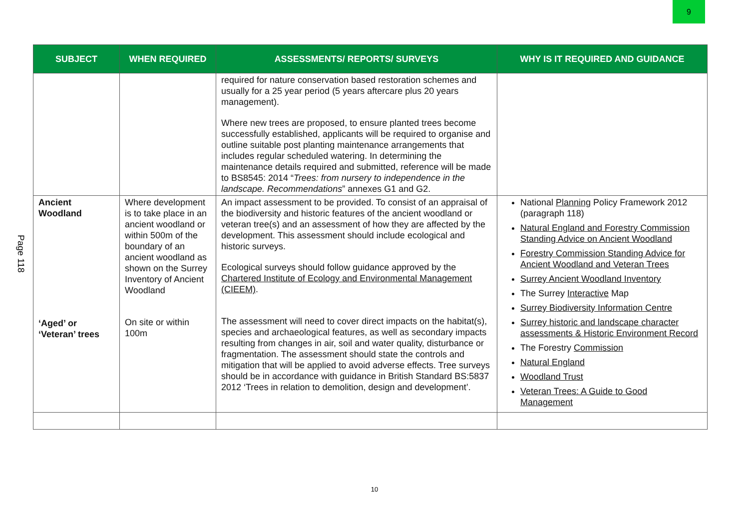9
Page 118
| SUBJECT | WHEN REQUIRED | ASSESSMENTS/ REPORTS/ SURVEYS | WHY IS IT REQUIRED AND GUIDANCE |
| --- | --- | --- | --- |
| | | required for nature conservation based restoration schemes and usually for a 25 year period (5 years aftercare plus 20 years management). Where new trees are proposed, to ensure planted trees become successfully established, applicants will be required to organise and outline suitable post planting maintenance arrangements that includes regular scheduled watering. In determining the maintenance details required and submitted, reference will be made to BS8545: 2014 “ Trees: from nursery to independence in the landscape. Recommendations ” annexes G1 and G2. | |
| Ancient Woodland ‘Aged’ or ‘Veteran’ trees | Where development is to take place in an ancient woodland or within 500m of the boundary of an ancient woodland as shown on the Surrey Inventory of Ancient Woodland On site or within 100m | An impact assessment to be provided. To consist of an appraisal of the biodiversity and historic features of the ancient woodland or veteran tree(s) and an assessment of how they are affected by the development. This assessment should include ecological and historic surveys. Ecological surveys should follow guidance approved by the Chartered Institute of Ecology and Environmental Management (CIEEM) . The assessment will need to cover direct impacts on the habitat(s), species and archaeological features, as well as secondary impacts resulting from changes in air, soil and water quality, disturbance or fragmentation. The assessment should state the controls and mitigation that will be applied to avoid adverse effects. Tree surveys should be in accordance with guidance in British Standard BS:5837 2012 ‘Trees in relation to demolition, design and development’. | National Planning Policy Framework 2012 (paragraph 118) Natural England and Forestry Commission Standing Advice on Ancient Woodland Forestry Commission Standing Advice for Ancient Woodland and Veteran Trees Surrey Ancient Woodland Inventory The Surrey Interactive Map Surrey Biodiversity Information Centre Surrey historic and landscape character assessments & Historic Environment Record The Forestry Commission Natural England Woodland Trust Veteran Trees: A Guide to Good Management |
10